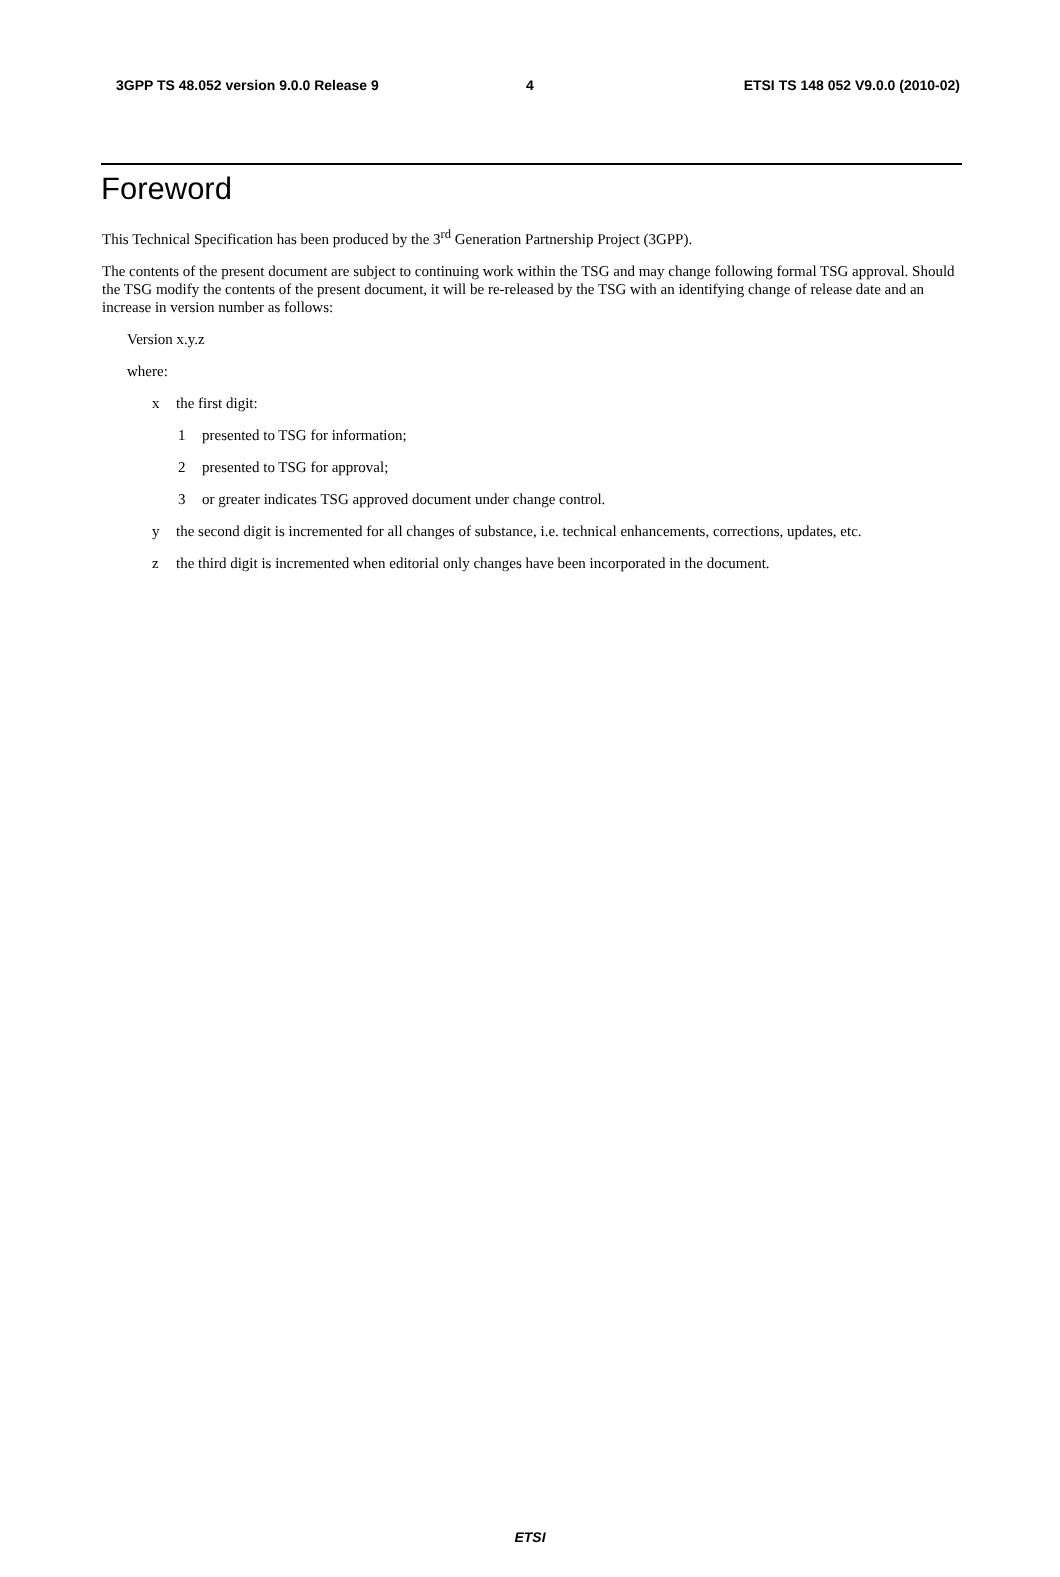3GPP TS 48.052 version 9.0.0 Release 9 4 ETSI TS 148 052 V9.0.0 (2010-02)
Foreword
This Technical Specification has been produced by the 3<sup>rd</sup> Generation Partnership Project (3GPP).
The contents of the present document are subject to continuing work within the TSG and may change following formal TSG approval. Should the TSG modify the contents of the present document, it will be re-released by the TSG with an identifying change of release date and an increase in version number as follows:
Version x.y.z
where:
x the first digit:
1 presented to TSG for information;
2 presented to TSG for approval;
3 or greater indicates TSG approved document under change control.
y the second digit is incremented for all changes of substance, i.e. technical enhancements, corrections, updates, etc.
z the third digit is incremented when editorial only changes have been incorporated in the document.
ETSI